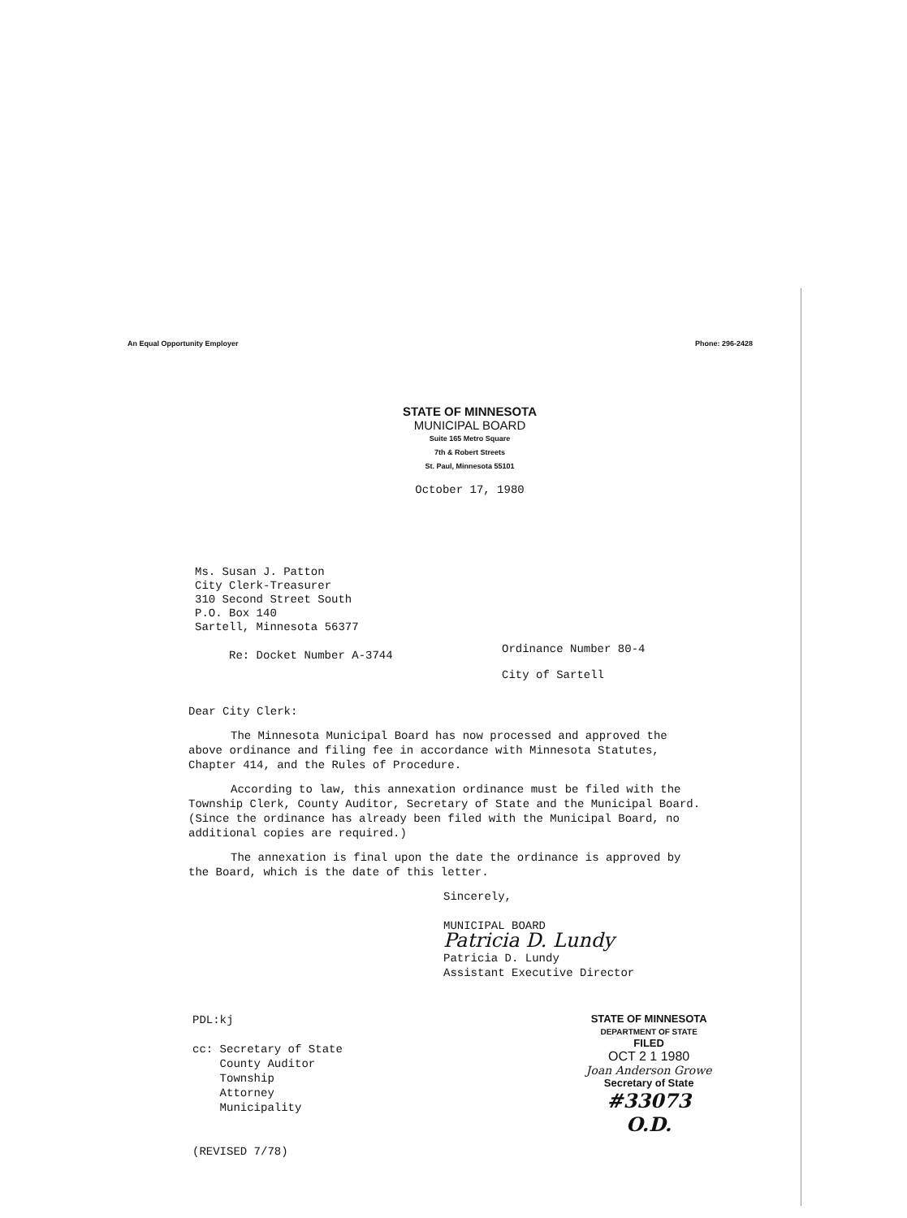An Equal Opportunity Employer Phone: 296-2428
STATE OF MINNESOTA
MUNICIPAL BOARD
Suite 165 Metro Square
7th & Robert Streets
St. Paul, Minnesota 55101
October 17, 1980
Ms. Susan J. Patton
City Clerk-Treasurer
310 Second Street South
P.O. Box 140
Sartell, Minnesota 56377
Re: Docket Number A-3744
Ordinance Number 80-4
City of Sartell
Dear City Clerk:
The Minnesota Municipal Board has now processed and approved the above ordinance and filing fee in accordance with Minnesota Statutes, Chapter 414, and the Rules of Procedure.
According to law, this annexation ordinance must be filed with the Township Clerk, County Auditor, Secretary of State and the Municipal Board. (Since the ordinance has already been filed with the Municipal Board, no additional copies are required.)
The annexation is final upon the date the ordinance is approved by the Board, which is the date of this letter.
Sincerely,
MUNICIPAL BOARD
Patricia D. Lundy
Patricia D. Lundy
Assistant Executive Director
PDL:kj
cc: Secretary of State
County Auditor
Township
Attorney
Municipality
(REVISED 7/78)
STATE OF MINNESOTA
DEPARTMENT OF STATE
FILED
OCT 2 1 1980
Joan Anderson Growe
Secretary of State
#33073
O.D.